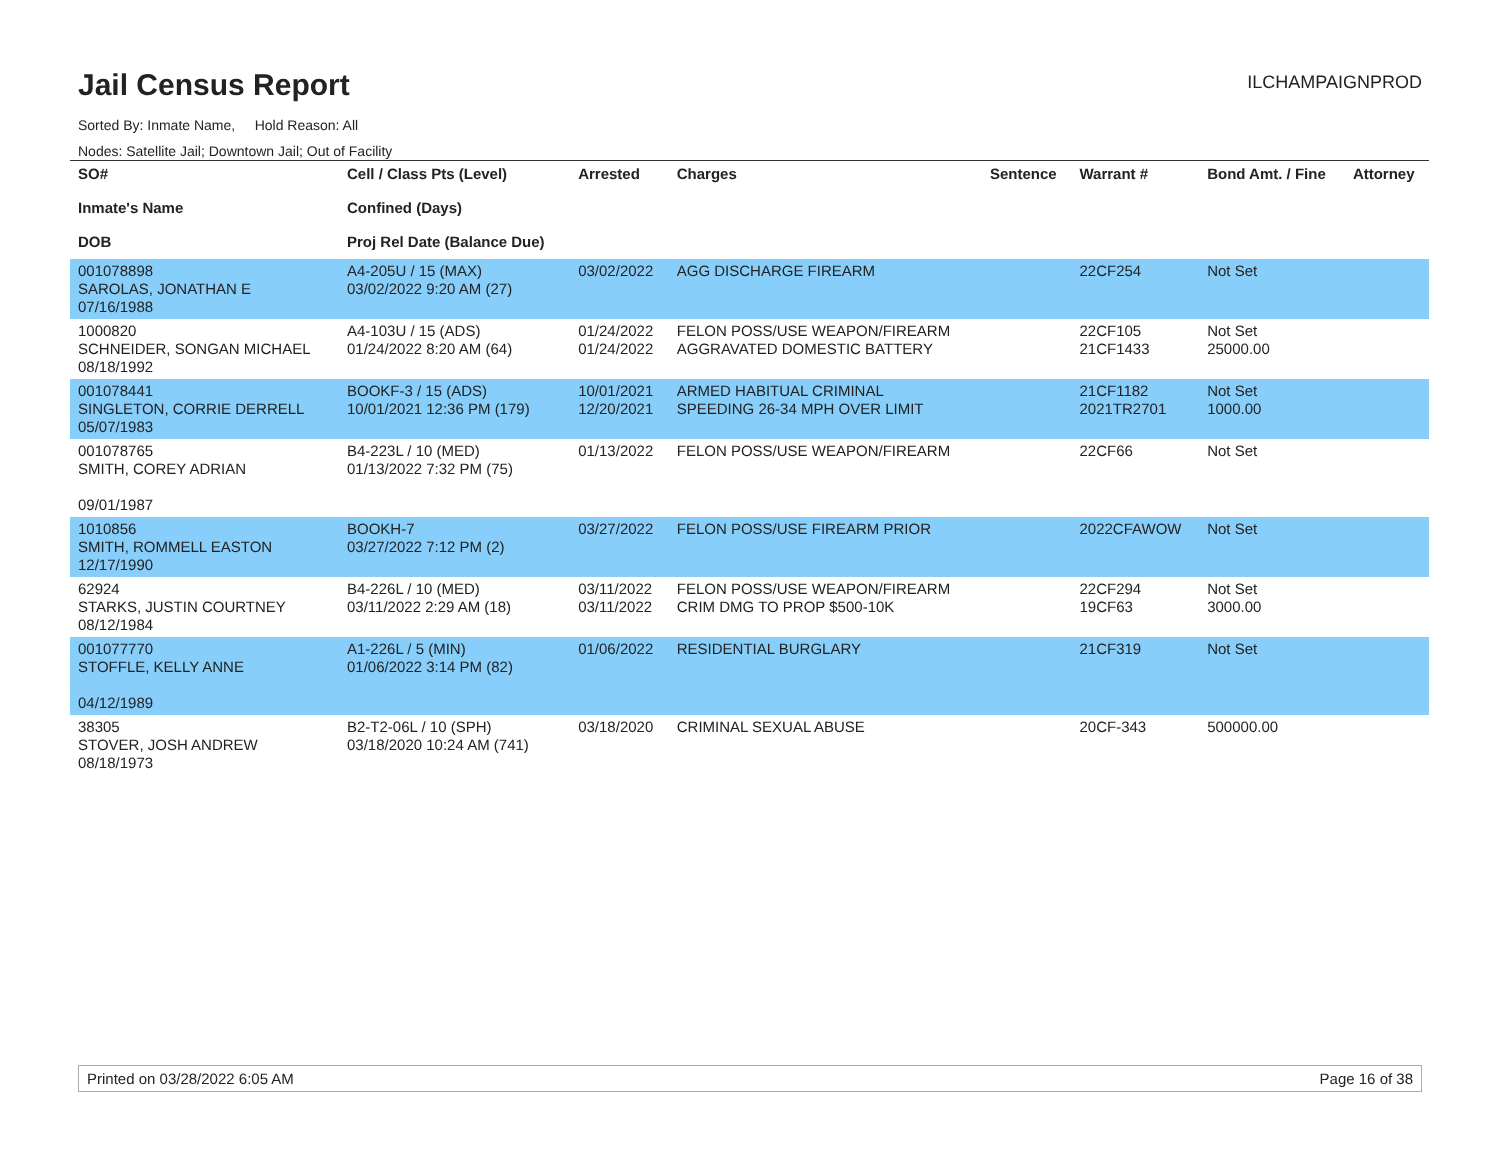Jail Census Report
ILCHAMPAIGNPROD
Sorted By: Inmate Name, Hold Reason: All
Nodes: Satellite Jail; Downtown Jail; Out of Facility
| SO# Inmate's Name DOB | Cell / Class Pts (Level) Confined (Days) Proj Rel Date (Balance Due) | Arrested | Charges | Sentence | Warrant # | Bond Amt. / Fine | Attorney |
| --- | --- | --- | --- | --- | --- | --- | --- |
| 001078898 SAROLAS, JONATHAN E 07/16/1988 | A4-205U / 15 (MAX) 03/02/2022 9:20 AM (27) | 03/02/2022 | AGG DISCHARGE FIREARM | | 22CF254 | Not Set | |
| 1000820 SCHNEIDER, SONGAN MICHAEL 08/18/1992 | A4-103U / 15 (ADS) 01/24/2022 8:20 AM (64) | 01/24/2022 01/24/2022 | FELON POSS/USE WEAPON/FIREARM AGGRAVATED DOMESTIC BATTERY | | 22CF105 21CF1433 | Not Set 25000.00 | |
| 001078441 SINGLETON, CORRIE DERRELL 05/07/1983 | BOOKF-3 / 15 (ADS) 10/01/2021 12:36 PM (179) | 10/01/2021 12/20/2021 | ARMED HABITUAL CRIMINAL SPEEDING 26-34 MPH OVER LIMIT | | 21CF1182 2021TR2701 | Not Set 1000.00 | |
| 001078765 SMITH, COREY ADRIAN 09/01/1987 | B4-223L / 10 (MED) 01/13/2022 7:32 PM (75) | 01/13/2022 | FELON POSS/USE WEAPON/FIREARM | | 22CF66 | Not Set | |
| 1010856 SMITH, ROMMELL EASTON 12/17/1990 | BOOKH-7 03/27/2022 7:12 PM (2) | 03/27/2022 | FELON POSS/USE FIREARM PRIOR | | 2022CFAWOW | Not Set | |
| 62924 STARKS, JUSTIN COURTNEY 08/12/1984 | B4-226L / 10 (MED) 03/11/2022 2:29 AM (18) | 03/11/2022 03/11/2022 | FELON POSS/USE WEAPON/FIREARM CRIM DMG TO PROP $500-10K | | 22CF294 19CF63 | Not Set 3000.00 | |
| 001077770 STOFFLE, KELLY ANNE 04/12/1989 | A1-226L / 5 (MIN) 01/06/2022 3:14 PM (82) | 01/06/2022 | RESIDENTIAL BURGLARY | | 21CF319 | Not Set | |
| 38305 STOVER, JOSH ANDREW 08/18/1973 | B2-T2-06L / 10 (SPH) 03/18/2020 10:24 AM (741) | 03/18/2020 | CRIMINAL SEXUAL ABUSE | | 20CF-343 | 500000.00 | |
Printed on 03/28/2022 6:05 AM Page 16 of 38